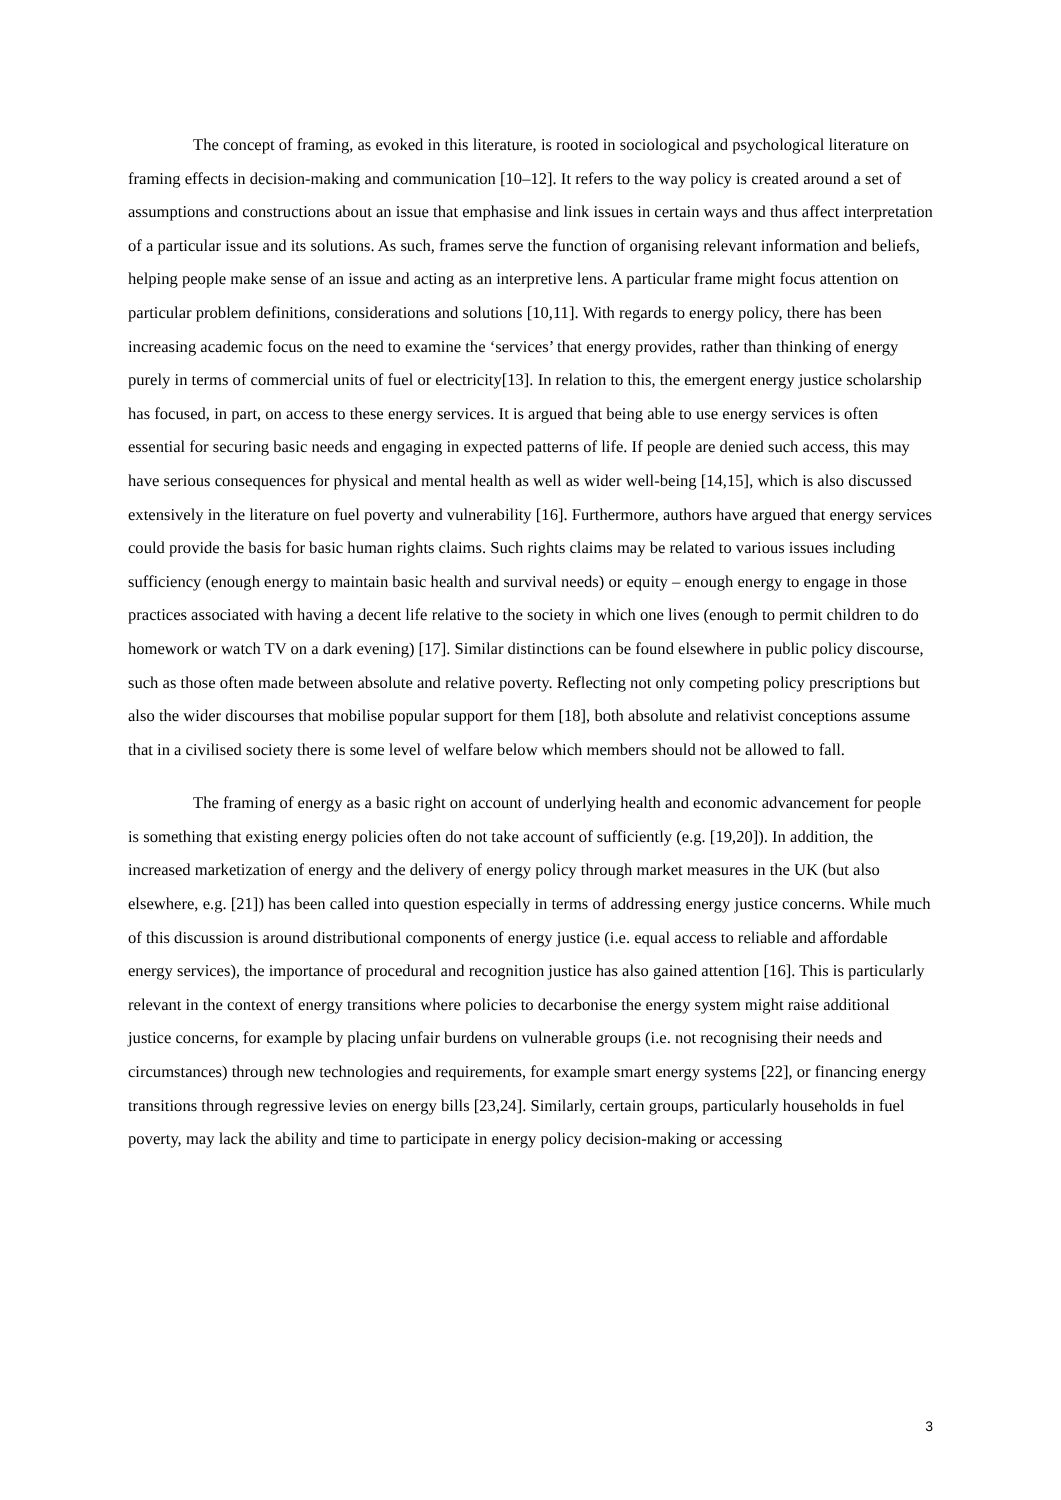The concept of framing, as evoked in this literature, is rooted in sociological and psychological literature on framing effects in decision-making and communication [10–12]. It refers to the way policy is created around a set of assumptions and constructions about an issue that emphasise and link issues in certain ways and thus affect interpretation of a particular issue and its solutions. As such, frames serve the function of organising relevant information and beliefs, helping people make sense of an issue and acting as an interpretive lens. A particular frame might focus attention on particular problem definitions, considerations and solutions [10,11]. With regards to energy policy, there has been increasing academic focus on the need to examine the ‘services’ that energy provides, rather than thinking of energy purely in terms of commercial units of fuel or electricity[13]. In relation to this, the emergent energy justice scholarship has focused, in part, on access to these energy services. It is argued that being able to use energy services is often essential for securing basic needs and engaging in expected patterns of life. If people are denied such access, this may have serious consequences for physical and mental health as well as wider well-being [14,15], which is also discussed extensively in the literature on fuel poverty and vulnerability [16]. Furthermore, authors have argued that energy services could provide the basis for basic human rights claims. Such rights claims may be related to various issues including sufficiency (enough energy to maintain basic health and survival needs) or equity – enough energy to engage in those practices associated with having a decent life relative to the society in which one lives (enough to permit children to do homework or watch TV on a dark evening) [17]. Similar distinctions can be found elsewhere in public policy discourse, such as those often made between absolute and relative poverty. Reflecting not only competing policy prescriptions but also the wider discourses that mobilise popular support for them [18], both absolute and relativist conceptions assume that in a civilised society there is some level of welfare below which members should not be allowed to fall.
The framing of energy as a basic right on account of underlying health and economic advancement for people is something that existing energy policies often do not take account of sufficiently (e.g. [19,20]). In addition, the increased marketization of energy and the delivery of energy policy through market measures in the UK (but also elsewhere, e.g. [21]) has been called into question especially in terms of addressing energy justice concerns. While much of this discussion is around distributional components of energy justice (i.e. equal access to reliable and affordable energy services), the importance of procedural and recognition justice has also gained attention [16]. This is particularly relevant in the context of energy transitions where policies to decarbonise the energy system might raise additional justice concerns, for example by placing unfair burdens on vulnerable groups (i.e. not recognising their needs and circumstances) through new technologies and requirements, for example smart energy systems [22], or financing energy transitions through regressive levies on energy bills [23,24]. Similarly, certain groups, particularly households in fuel poverty, may lack the ability and time to participate in energy policy decision-making or accessing
3